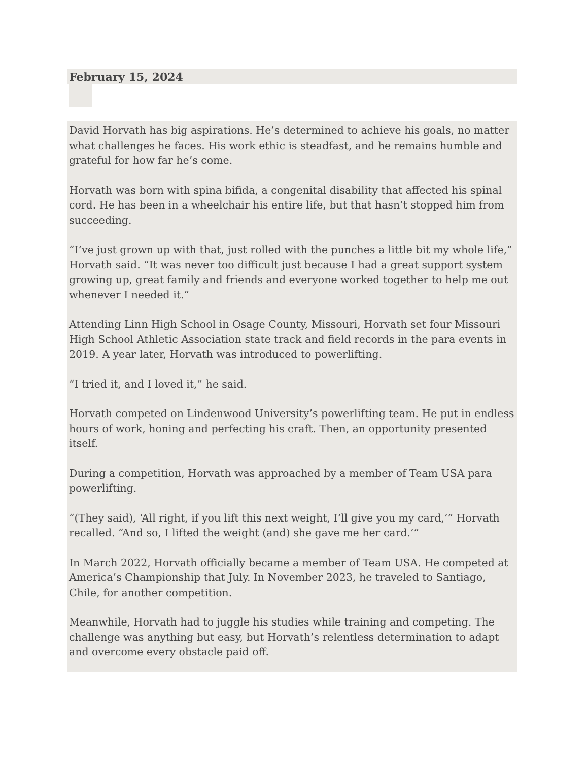February 15, 2024
David Horvath has big aspirations. He’s determined to achieve his goals, no matter what challenges he faces. His work ethic is steadfast, and he remains humble and grateful for how far he’s come.
Horvath was born with spina bifida, a congenital disability that affected his spinal cord. He has been in a wheelchair his entire life, but that hasn’t stopped him from succeeding.
“I’ve just grown up with that, just rolled with the punches a little bit my whole life,” Horvath said. “It was never too difficult just because I had a great support system growing up, great family and friends and everyone worked together to help me out whenever I needed it.”
Attending Linn High School in Osage County, Missouri, Horvath set four Missouri High School Athletic Association state track and field records in the para events in 2019. A year later, Horvath was introduced to powerlifting.
“I tried it, and I loved it,” he said.
Horvath competed on Lindenwood University’s powerlifting team. He put in endless hours of work, honing and perfecting his craft. Then, an opportunity presented itself.
During a competition, Horvath was approached by a member of Team USA para powerlifting.
“(They said), ‘All right, if you lift this next weight, I’ll give you my card,’” Horvath recalled. “And so, I lifted the weight (and) she gave me her card.’”
In March 2022, Horvath officially became a member of Team USA. He competed at America’s Championship that July. In November 2023, he traveled to Santiago, Chile, for another competition.
Meanwhile, Horvath had to juggle his studies while training and competing. The challenge was anything but easy, but Horvath’s relentless determination to adapt and overcome every obstacle paid off.